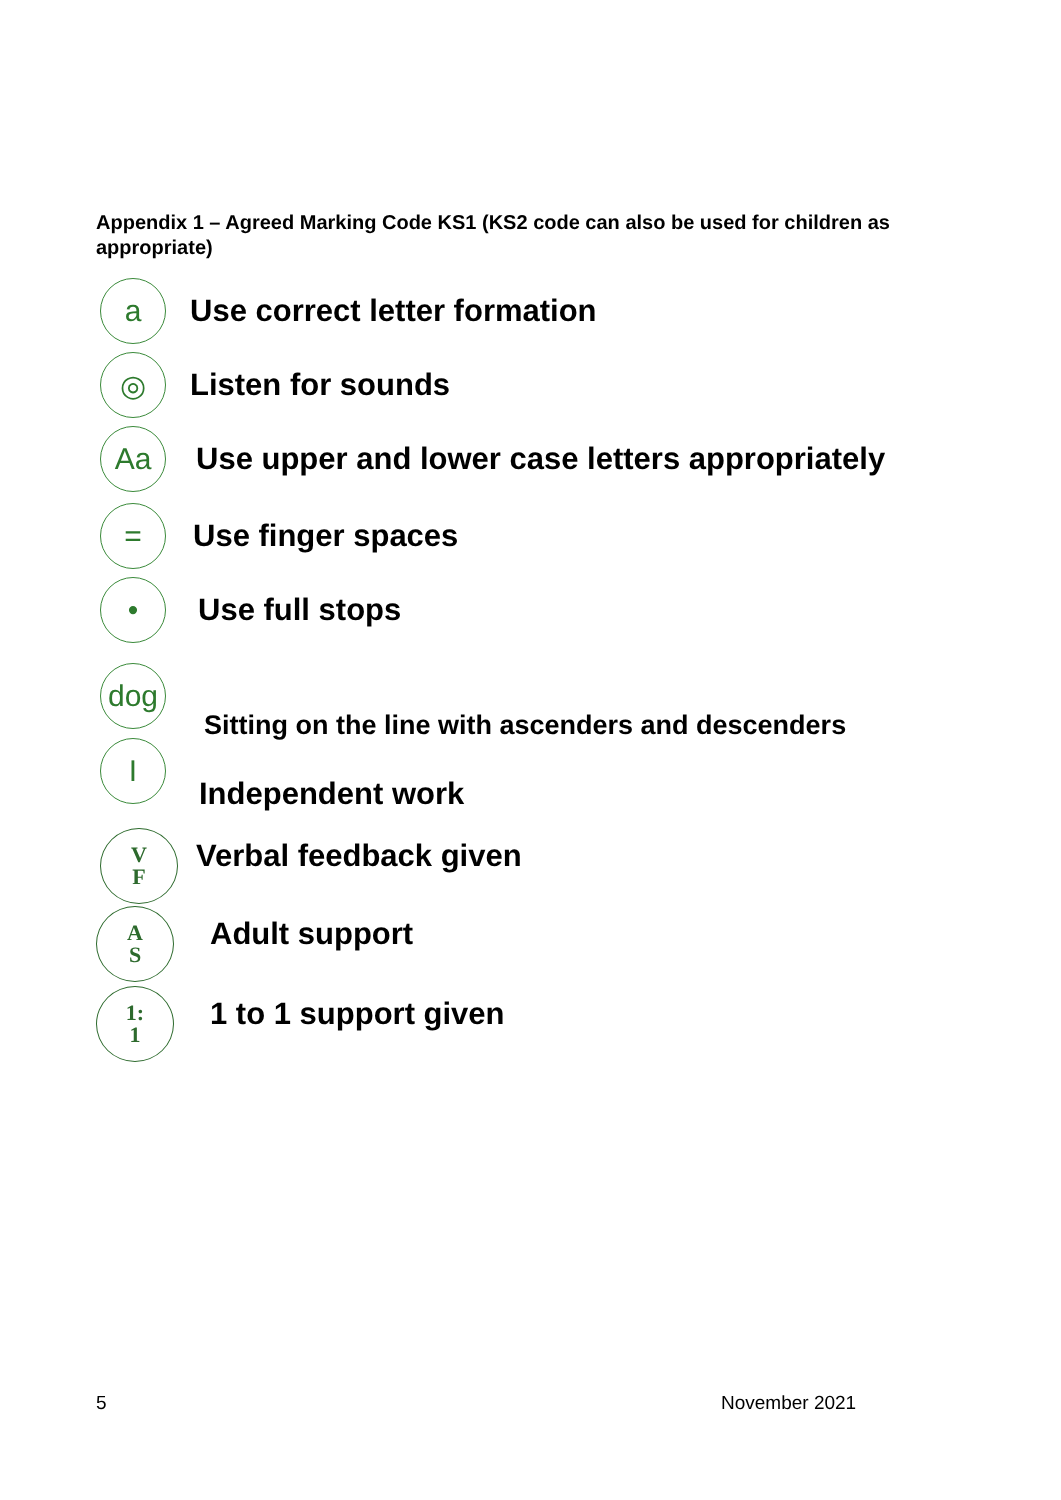Appendix 1 – Agreed Marking Code KS1 (KS2 code can also be used for children as appropriate)
a
Use correct letter formation
◎
Listen for sounds
Aa
Use upper and lower case letters appropriately
=
Use finger spaces
•
Use full stops
dog
Sitting on the line with ascenders and descenders
I
Independent work
V
F
Verbal feedback given
A
S
Adult support
1:
1
1 to 1 support given
5 November 2021